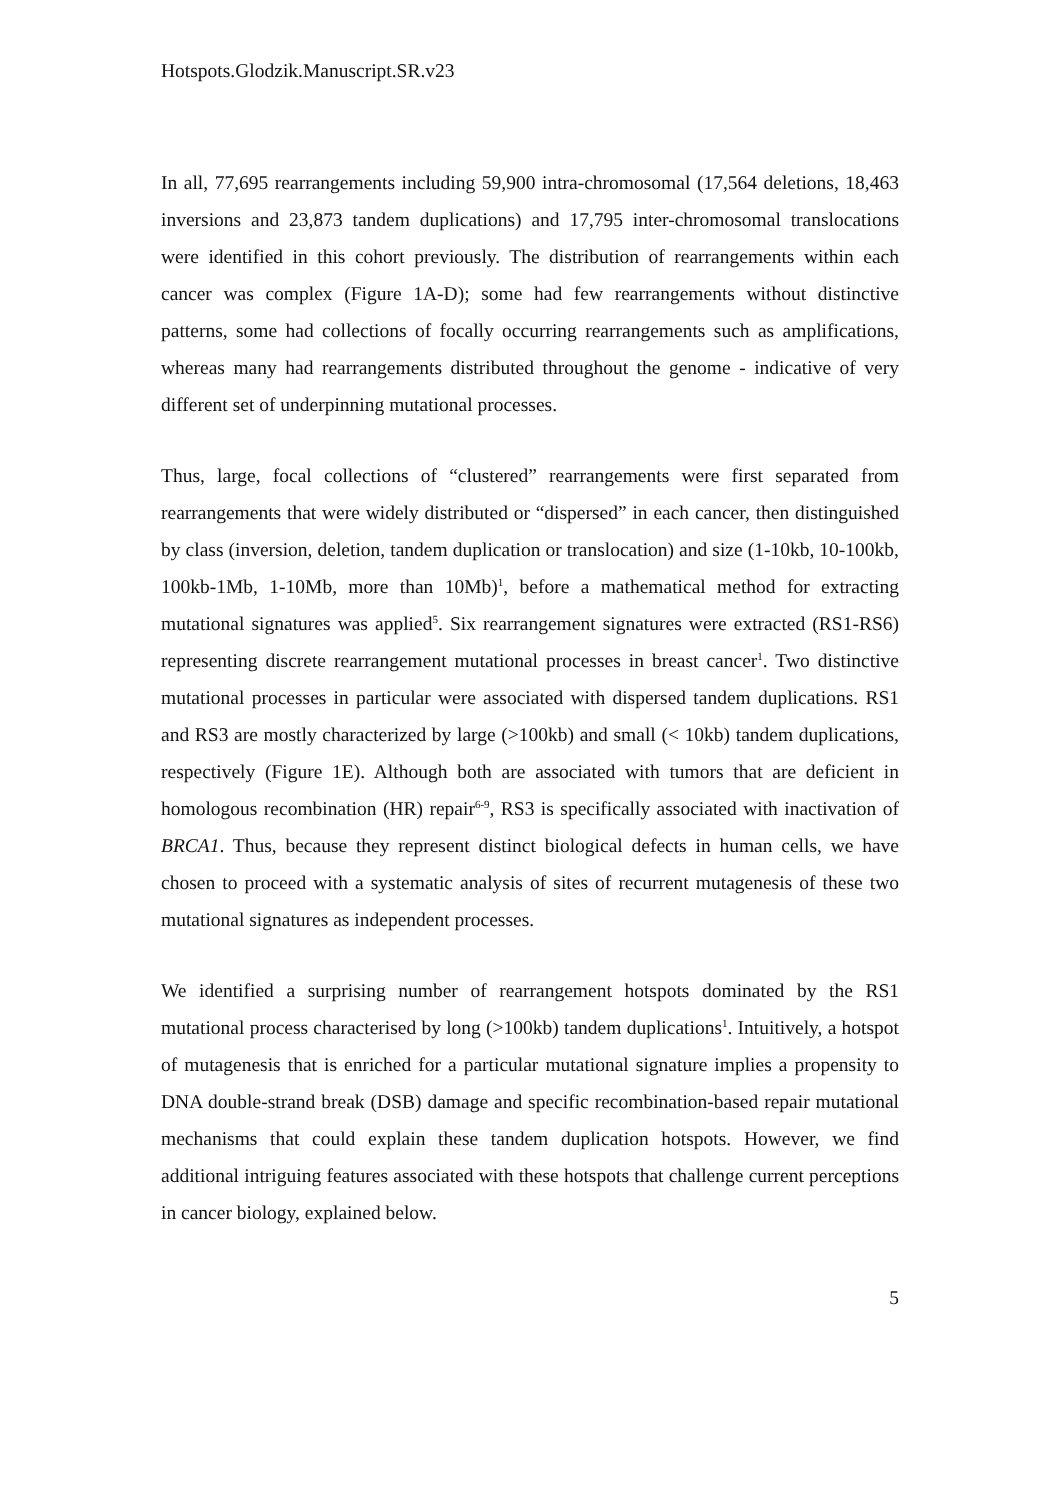Hotspots.Glodzik.Manuscript.SR.v23
In all, 77,695 rearrangements including 59,900 intra-chromosomal (17,564 deletions, 18,463 inversions and 23,873 tandem duplications) and 17,795 inter-chromosomal translocations were identified in this cohort previously. The distribution of rearrangements within each cancer was complex (Figure 1A-D); some had few rearrangements without distinctive patterns, some had collections of focally occurring rearrangements such as amplifications, whereas many had rearrangements distributed throughout the genome - indicative of very different set of underpinning mutational processes.
Thus, large, focal collections of “clustered” rearrangements were first separated from rearrangements that were widely distributed or “dispersed” in each cancer, then distinguished by class (inversion, deletion, tandem duplication or translocation) and size (1-10kb, 10-100kb, 100kb-1Mb, 1-10Mb, more than 10Mb)<sup>1</sup>, before a mathematical method for extracting mutational signatures was applied<sup>5</sup>. Six rearrangement signatures were extracted (RS1-RS6) representing discrete rearrangement mutational processes in breast cancer<sup>1</sup>. Two distinctive mutational processes in particular were associated with dispersed tandem duplications. RS1 and RS3 are mostly characterized by large (>100kb) and small (< 10kb) tandem duplications, respectively (Figure 1E). Although both are associated with tumors that are deficient in homologous recombination (HR) repair<sup>6-9</sup>, RS3 is specifically associated with inactivation of BRCA1. Thus, because they represent distinct biological defects in human cells, we have chosen to proceed with a systematic analysis of sites of recurrent mutagenesis of these two mutational signatures as independent processes.
We identified a surprising number of rearrangement hotspots dominated by the RS1 mutational process characterised by long (>100kb) tandem duplications<sup>1</sup>. Intuitively, a hotspot of mutagenesis that is enriched for a particular mutational signature implies a propensity to DNA double-strand break (DSB) damage and specific recombination-based repair mutational mechanisms that could explain these tandem duplication hotspots. However, we find additional intriguing features associated with these hotspots that challenge current perceptions in cancer biology, explained below.
5